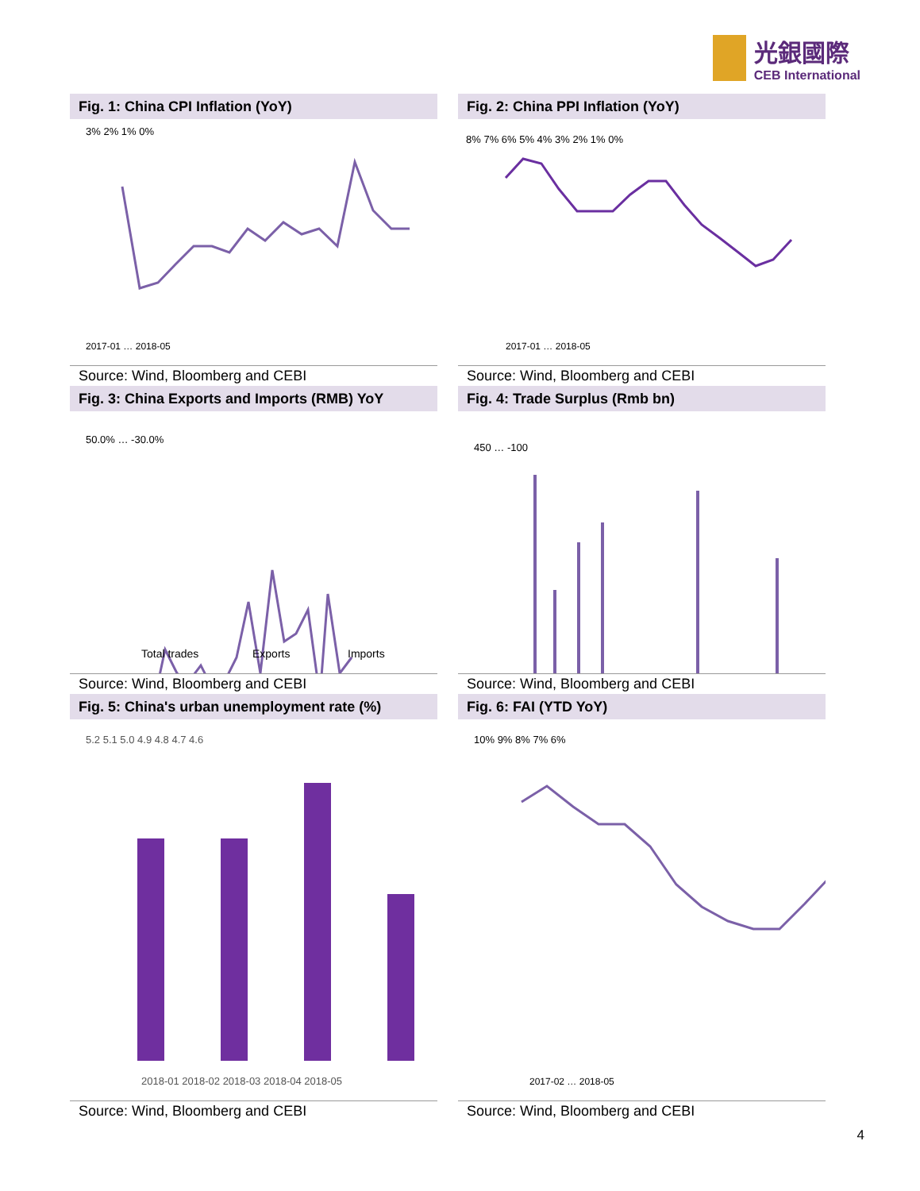光銀國際
CEB International
Fig. 1: China CPI Inflation (YoY)
3% 2% 1% 0%
2017-01 … 2018-05
Source: Wind, Bloomberg and CEBI
Fig. 2: China PPI Inflation (YoY)
8% 7% 6% 5% 4% 3% 2% 1% 0%
2017-01 … 2018-05
Source: Wind, Bloomberg and CEBI
Fig. 3: China Exports and Imports (RMB) YoY
50.0% … -30.0%
Total trades
Exports
Imports
Source: Wind, Bloomberg and CEBI
Fig. 4: Trade Surplus (Rmb bn)
450 … -100
Source: Wind, Bloomberg and CEBI
Fig. 5: China's urban unemployment rate (%)
5.2 5.1 5.0 4.9 4.8 4.7 4.6
2018-01 2018-02 2018-03 2018-04 2018-05
Source: Wind, Bloomberg and CEBI
Fig. 6: FAI (YTD YoY)
10% 9% 8% 7% 6%
2017-02 … 2018-05
Source: Wind, Bloomberg and CEBI
4